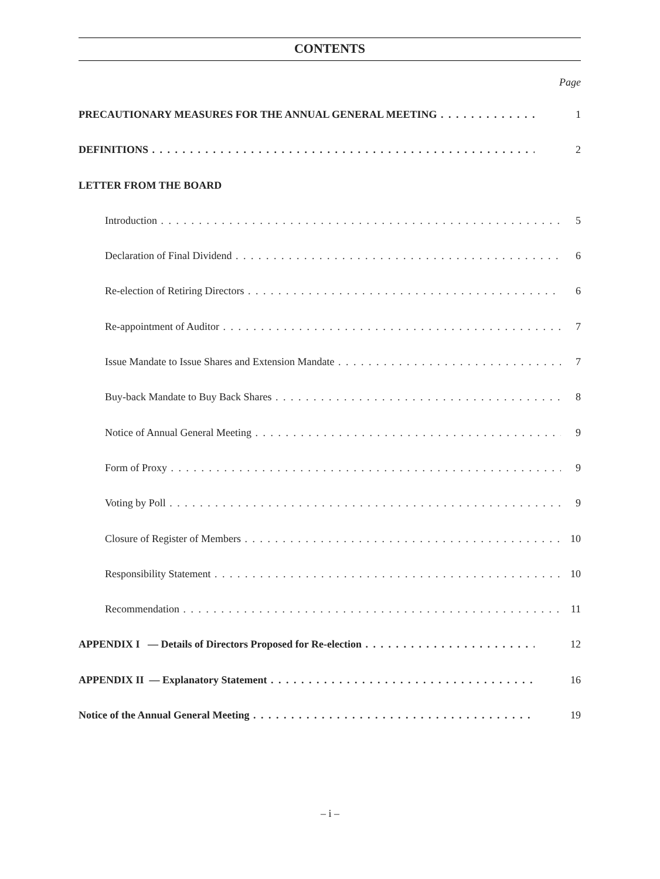CONTENTS
Page
PRECAUTIONARY MEASURES FOR THE ANNUAL GENERAL MEETING 1
DEFINITIONS 2
LETTER FROM THE BOARD
Introduction 5
Declaration of Final Dividend 6
Re-election of Retiring Directors 6
Re-appointment of Auditor 7
Issue Mandate to Issue Shares and Extension Mandate 7
Buy-back Mandate to Buy Back Shares 8
Notice of Annual General Meeting 9
Form of Proxy 9
Voting by Poll 9
Closure of Register of Members 10
Responsibility Statement 10
Recommendation 11
APPENDIX I — Details of Directors Proposed for Re-election 12
APPENDIX II — Explanatory Statement 16
Notice of the Annual General Meeting 19
– i –